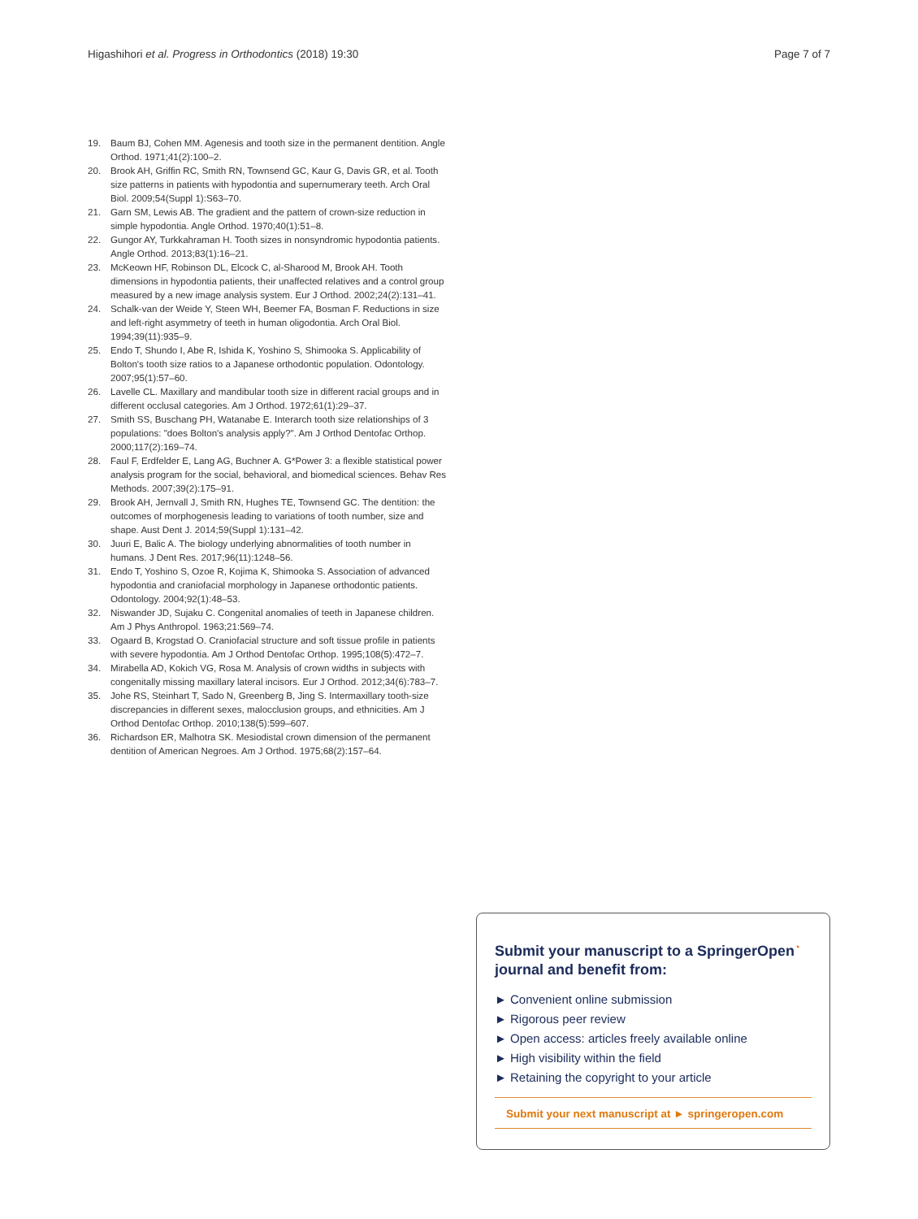Higashihori et al. Progress in Orthodontics (2018) 19:30 Page 7 of 7
19. Baum BJ, Cohen MM. Agenesis and tooth size in the permanent dentition. Angle Orthod. 1971;41(2):100–2.
20. Brook AH, Griffin RC, Smith RN, Townsend GC, Kaur G, Davis GR, et al. Tooth size patterns in patients with hypodontia and supernumerary teeth. Arch Oral Biol. 2009;54(Suppl 1):S63–70.
21. Garn SM, Lewis AB. The gradient and the pattern of crown-size reduction in simple hypodontia. Angle Orthod. 1970;40(1):51–8.
22. Gungor AY, Turkkahraman H. Tooth sizes in nonsyndromic hypodontia patients. Angle Orthod. 2013;83(1):16–21.
23. McKeown HF, Robinson DL, Elcock C, al-Sharood M, Brook AH. Tooth dimensions in hypodontia patients, their unaffected relatives and a control group measured by a new image analysis system. Eur J Orthod. 2002;24(2):131–41.
24. Schalk-van der Weide Y, Steen WH, Beemer FA, Bosman F. Reductions in size and left-right asymmetry of teeth in human oligodontia. Arch Oral Biol. 1994;39(11):935–9.
25. Endo T, Shundo I, Abe R, Ishida K, Yoshino S, Shimooka S. Applicability of Bolton's tooth size ratios to a Japanese orthodontic population. Odontology. 2007;95(1):57–60.
26. Lavelle CL. Maxillary and mandibular tooth size in different racial groups and in different occlusal categories. Am J Orthod. 1972;61(1):29–37.
27. Smith SS, Buschang PH, Watanabe E. Interarch tooth size relationships of 3 populations: "does Bolton's analysis apply?". Am J Orthod Dentofac Orthop. 2000;117(2):169–74.
28. Faul F, Erdfelder E, Lang AG, Buchner A. G*Power 3: a flexible statistical power analysis program for the social, behavioral, and biomedical sciences. Behav Res Methods. 2007;39(2):175–91.
29. Brook AH, Jernvall J, Smith RN, Hughes TE, Townsend GC. The dentition: the outcomes of morphogenesis leading to variations of tooth number, size and shape. Aust Dent J. 2014;59(Suppl 1):131–42.
30. Juuri E, Balic A. The biology underlying abnormalities of tooth number in humans. J Dent Res. 2017;96(11):1248–56.
31. Endo T, Yoshino S, Ozoe R, Kojima K, Shimooka S. Association of advanced hypodontia and craniofacial morphology in Japanese orthodontic patients. Odontology. 2004;92(1):48–53.
32. Niswander JD, Sujaku C. Congenital anomalies of teeth in Japanese children. Am J Phys Anthropol. 1963;21:569–74.
33. Ogaard B, Krogstad O. Craniofacial structure and soft tissue profile in patients with severe hypodontia. Am J Orthod Dentofac Orthop. 1995;108(5):472–7.
34. Mirabella AD, Kokich VG, Rosa M. Analysis of crown widths in subjects with congenitally missing maxillary lateral incisors. Eur J Orthod. 2012;34(6):783–7.
35. Johe RS, Steinhart T, Sado N, Greenberg B, Jing S. Intermaxillary tooth-size discrepancies in different sexes, malocclusion groups, and ethnicities. Am J Orthod Dentofac Orthop. 2010;138(5):599–607.
36. Richardson ER, Malhotra SK. Mesiodistal crown dimension of the permanent dentition of American Negroes. Am J Orthod. 1975;68(2):157–64.
Submit your manuscript to a SpringerOpen<sup>◔</sup> journal and benefit from:
► Convenient online submission
► Rigorous peer review
► Open access: articles freely available online
► High visibility within the field
► Retaining the copyright to your article
Submit your next manuscript at ► springeropen.com